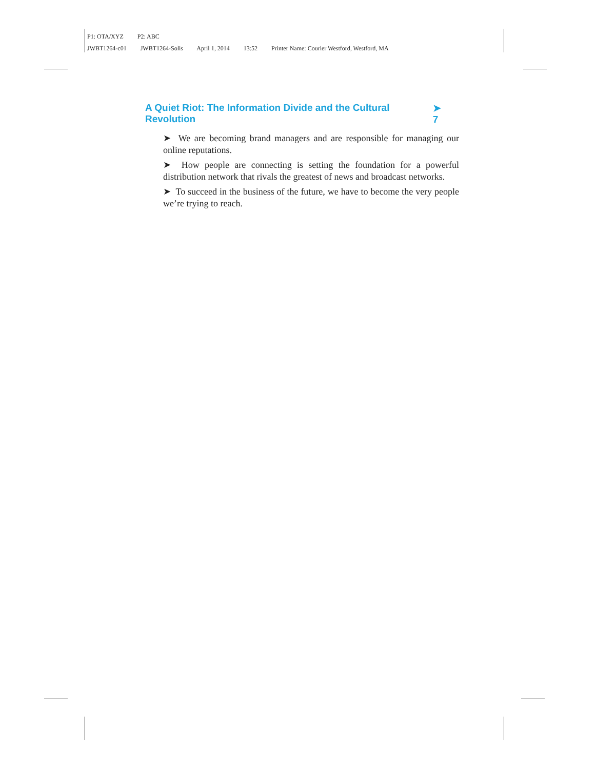P1: OTA/XYZ P2: ABC
JWBT1264-c01 JWBT1264-Solis April 1, 2014 13:52 Printer Name: Courier Westford, Westford, MA
A Quiet Riot: The Information Divide and the Cultural Revolution ➤ 7
➤ We are becoming brand managers and are responsible for managing our online reputations.
➤ How people are connecting is setting the foundation for a powerful distribution network that rivals the greatest of news and broadcast networks.
➤ To succeed in the business of the future, we have to become the very people we’re trying to reach.